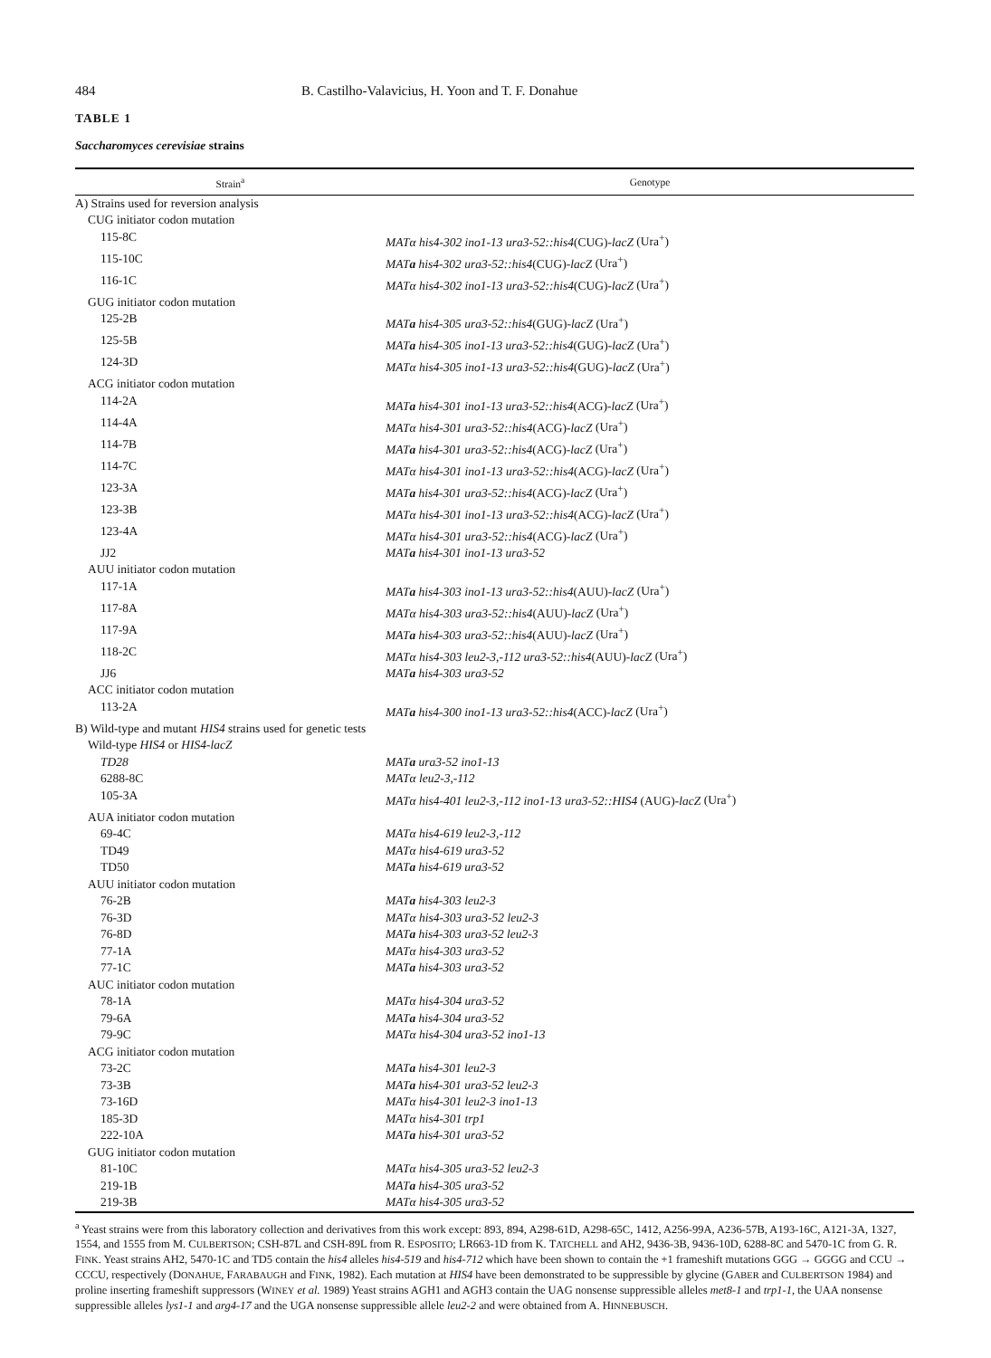484 B. Castilho-Valavicius, H. Yoon and T. F. Donahue
TABLE 1
Saccharomyces cerevisiae strains
| Strain<sup>a</sup> | Genotype |
| --- | --- |
| A) Strains used for reversion analysis | |
| CUG initiator codon mutation | |
| 115-8C | MATα his4-302 ino1-13 ura3-52::his4 (CUG)- lacZ (Ura<sup>+</sup>) |
| 115-10C | MAT a his4-302 ura3-52::his4 (CUG)- lacZ (Ura<sup>+</sup>) |
| 116-1C | MATα his4-302 ino1-13 ura3-52::his4 (CUG)- lacZ (Ura<sup>+</sup>) |
| GUG initiator codon mutation | |
| 125-2B | MAT a his4-305 ura3-52::his4 (GUG)- lacZ (Ura<sup>+</sup>) |
| 125-5B | MAT a his4-305 ino1-13 ura3-52::his4 (GUG)- lacZ (Ura<sup>+</sup>) |
| 124-3D | MATα his4-305 ino1-13 ura3-52::his4 (GUG)- lacZ (Ura<sup>+</sup>) |
| ACG initiator codon mutation | |
| 114-2A | MAT a his4-301 ino1-13 ura3-52::his4 (ACG)- lacZ (Ura<sup>+</sup>) |
| 114-4A | MATα his4-301 ura3-52::his4 (ACG)- lacZ (Ura<sup>+</sup>) |
| 114-7B | MAT a his4-301 ura3-52::his4 (ACG)- lacZ (Ura<sup>+</sup>) |
| 114-7C | MATα his4-301 ino1-13 ura3-52::his4 (ACG)- lacZ (Ura<sup>+</sup>) |
| 123-3A | MAT a his4-301 ura3-52::his4 (ACG)- lacZ (Ura<sup>+</sup>) |
| 123-3B | MATα his4-301 ino1-13 ura3-52::his4 (ACG)- lacZ (Ura<sup>+</sup>) |
| 123-4A | MATα his4-301 ura3-52::his4 (ACG)- lacZ (Ura<sup>+</sup>) |
| JJ2 | MAT a his4-301 ino1-13 ura3-52 |
| AUU initiator codon mutation | |
| 117-1A | MAT a his4-303 ino1-13 ura3-52::his4 (AUU)- lacZ (Ura<sup>+</sup>) |
| 117-8A | MATα his4-303 ura3-52::his4 (AUU)- lacZ (Ura<sup>+</sup>) |
| 117-9A | MAT a his4-303 ura3-52::his4 (AUU)- lacZ (Ura<sup>+</sup>) |
| 118-2C | MATα his4-303 leu2-3,-112 ura3-52::his4 (AUU)- lacZ (Ura<sup>+</sup>) |
| JJ6 | MAT a his4-303 ura3-52 |
| ACC initiator codon mutation | |
| 113-2A | MAT a his4-300 ino1-13 ura3-52::his4 (ACC)- lacZ (Ura<sup>+</sup>) |
| B) Wild-type and mutant HIS4 strains used for genetic tests | |
| Wild-type HIS4 or HIS4-lacZ | |
| TD28 | MAT a ura3-52 ino1-13 |
| 6288-8C | MATα leu2-3,-112 |
| 105-3A | MATα his4-401 leu2-3,-112 ino1-13 ura3-52::HIS4 (AUG)- lacZ (Ura<sup>+</sup>) |
| AUA initiator codon mutation | |
| 69-4C | MATα his4-619 leu2-3,-112 |
| TD49 | MATα his4-619 ura3-52 |
| TD50 | MAT a his4-619 ura3-52 |
| AUU initiator codon mutation | |
| 76-2B | MAT a his4-303 leu2-3 |
| 76-3D | MATα his4-303 ura3-52 leu2-3 |
| 76-8D | MAT a his4-303 ura3-52 leu2-3 |
| 77-1A | MATα his4-303 ura3-52 |
| 77-1C | MAT a his4-303 ura3-52 |
| AUC initiator codon mutation | |
| 78-1A | MATα his4-304 ura3-52 |
| 79-6A | MAT a his4-304 ura3-52 |
| 79-9C | MATα his4-304 ura3-52 ino1-13 |
| ACG initiator codon mutation | |
| 73-2C | MAT a his4-301 leu2-3 |
| 73-3B | MAT a his4-301 ura3-52 leu2-3 |
| 73-16D | MATα his4-301 leu2-3 ino1-13 |
| 185-3D | MATα his4-301 trp1 |
| 222-10A | MAT a his4-301 ura3-52 |
| GUG initiator codon mutation | |
| 81-10C | MATα his4-305 ura3-52 leu2-3 |
| 219-1B | MAT a his4-305 ura3-52 |
| 219-3B | MATα his4-305 ura3-52 |
<sup>a</sup> Yeast strains were from this laboratory collection and derivatives from this work except: 893, 894, A298-61D, A298-65C, 1412, A256-99A, A236-57B, A193-16C, A121-3A, 1327, 1554, and 1555 from M. CULBERTSON; CSH-87L and CSH-89L from R. ESPOSITO; LR663-1D from K. TATCHELL and AH2, 9436-3B, 9436-10D, 6288-8C and 5470-1C from G. R. FINK. Yeast strains AH2, 5470-1C and TD5 contain the his4 alleles his4-519 and his4-712 which have been shown to contain the +1 frameshift mutations GGG → GGGG and CCU → CCCU, respectively (DONAHUE, FARABAUGH and FINK, 1982). Each mutation at HIS4 have been demonstrated to be suppressible by glycine (GABER and CULBERTSON 1984) and proline inserting frameshift suppressors (WINEY et al. 1989) Yeast strains AGH1 and AGH3 contain the UAG nonsense suppressible alleles met8-1 and trp1-1, the UAA nonsense suppressible alleles lys1-1 and arg4-17 and the UGA nonsense suppressible allele leu2-2 and were obtained from A. HINNEBUSCH.